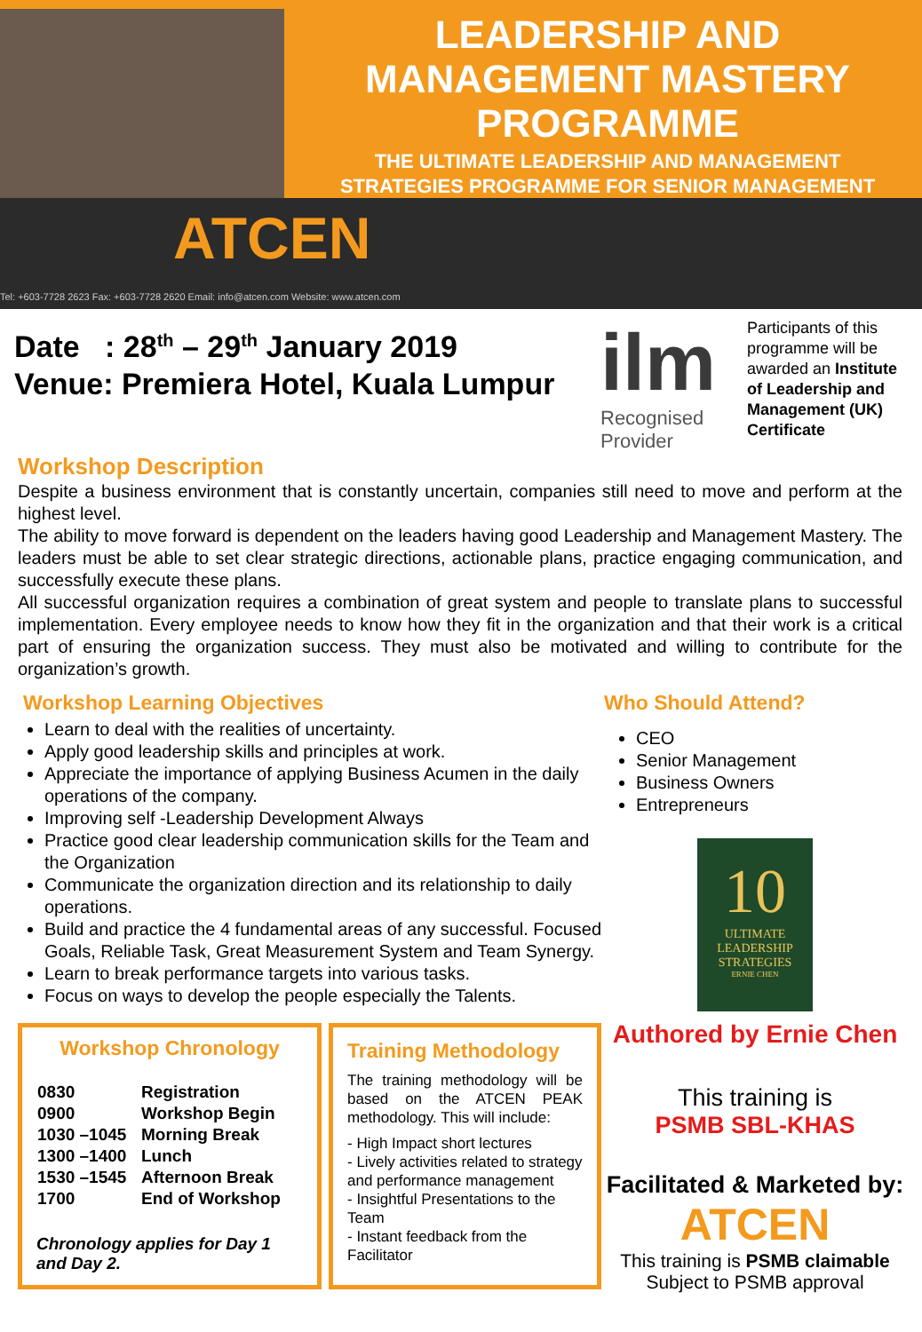LEADERSHIP AND
MANAGEMENT MASTERY
PROGRAMME
THE ULTIMATE LEADERSHIP AND MANAGEMENT
STRATEGIES PROGRAMME FOR SENIOR MANAGEMENT
ATCEN
Tel: +603-7728 2623 Fax: +603-7728 2620 Email: info@atcen.com Website: www.atcen.com
Date : 28<sup>th</sup> – 29<sup>th</sup> January 2019
Venue: Premiera Hotel, Kuala Lumpur
ilm
Recognised
Provider
Participants of this programme will be awarded an Institute of Leadership and Management (UK) Certificate
Workshop Description
Despite a business environment that is constantly uncertain, companies still need to move and perform at the highest level.
The ability to move forward is dependent on the leaders having good Leadership and Management Mastery. The leaders must be able to set clear strategic directions, actionable plans, practice engaging communication, and successfully execute these plans.
All successful organization requires a combination of great system and people to translate plans to successful implementation. Every employee needs to know how they fit in the organization and that their work is a critical part of ensuring the organization success. They must also be motivated and willing to contribute for the organization’s growth.
Workshop Learning Objectives
Learn to deal with the realities of uncertainty.
Apply good leadership skills and principles at work.
Appreciate the importance of applying Business Acumen in the daily operations of the company.
Improving self -Leadership Development Always
Practice good clear leadership communication skills for the Team and the Organization
Communicate the organization direction and its relationship to daily operations.
Build and practice the 4 fundamental areas of any successful. Focused Goals, Reliable Task, Great Measurement System and Team Synergy.
Learn to break performance targets into various tasks.
Focus on ways to develop the people especially the Talents.
Workshop Chronology
| 0830 | Registration |
| 0900 | Workshop Begin |
| 1030 –1045 | Morning Break |
| 1300 –1400 | Lunch |
| 1530 –1545 | Afternoon Break |
| 1700 | End of Workshop |
Chronology applies for Day 1 and Day 2.
Training Methodology
The training methodology will be based on the ATCEN PEAK methodology. This will include:
- High Impact short lectures
- Lively activities related to strategy and performance management
- Insightful Presentations to the Team
- Instant feedback from the Facilitator
Who Should Attend?
CEO
Senior Management
Business Owners
Entrepreneurs
10
ULTIMATE LEADERSHIP STRATEGIES
ERNIE CHEN
Authored by Ernie Chen
This training is
PSMB SBL-KHAS
Facilitated & Marketed by:
ATCEN
This training is PSMB claimable
Subject to PSMB approval